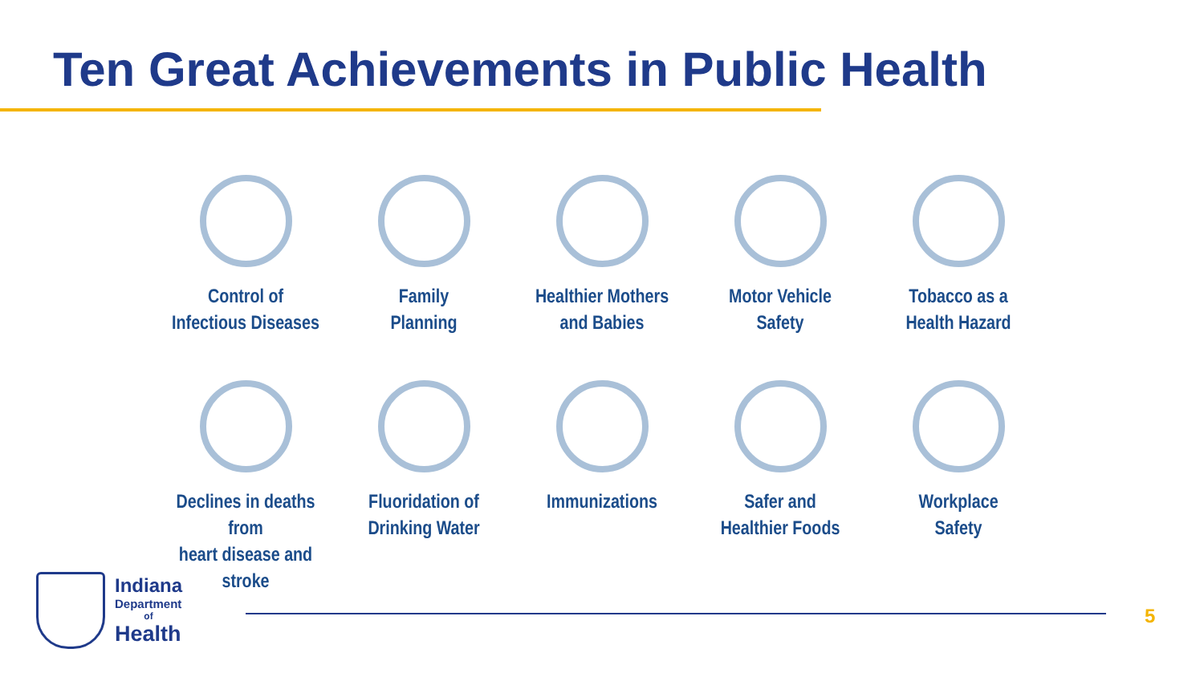Ten Great Achievements in Public Health
Control of
Infectious Diseases
Family
Planning
Healthier Mothers
and Babies
Motor Vehicle
Safety
Tobacco as a
Health Hazard
Declines in deaths from
heart disease and stroke
Fluoridation of
Drinking Water
Immunizations
Safer and
Healthier Foods
Workplace
Safety
Indiana
Department
of
Health
5